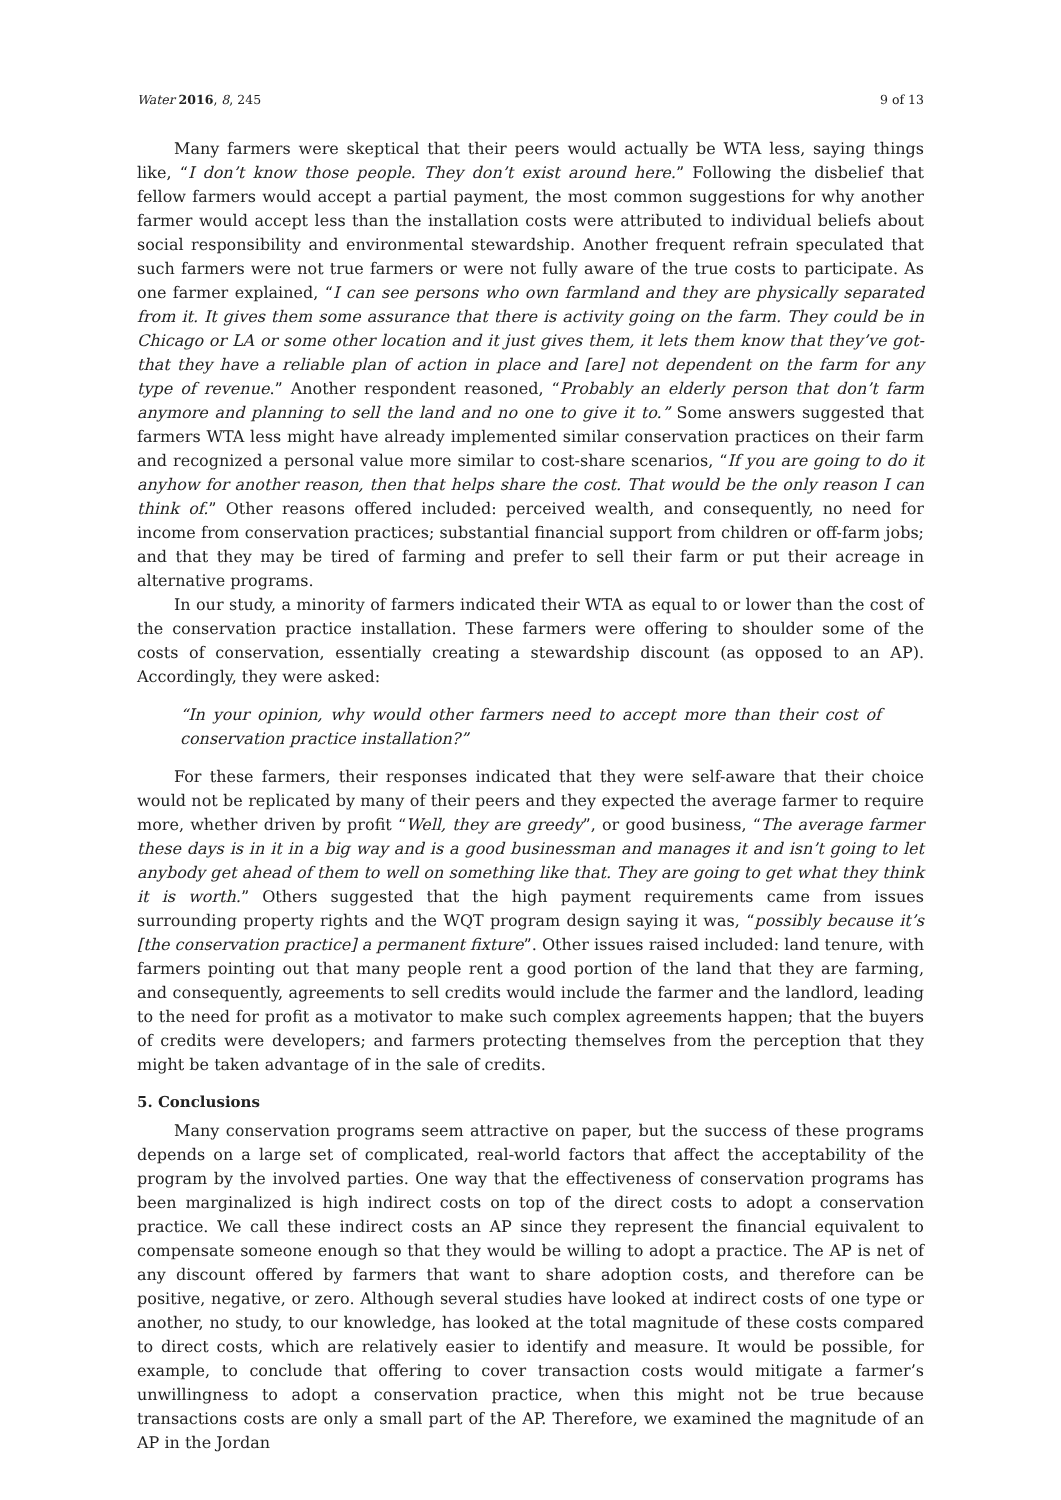Water 2016, 8, 245 9 of 13
Many farmers were skeptical that their peers would actually be WTA less, saying things like, “I don’t know those people. They don’t exist around here.” Following the disbelief that fellow farmers would accept a partial payment, the most common suggestions for why another farmer would accept less than the installation costs were attributed to individual beliefs about social responsibility and environmental stewardship. Another frequent refrain speculated that such farmers were not true farmers or were not fully aware of the true costs to participate. As one farmer explained, “I can see persons who own farmland and they are physically separated from it. It gives them some assurance that there is activity going on the farm. They could be in Chicago or LA or some other location and it just gives them, it lets them know that they’ve got-that they have a reliable plan of action in place and [are] not dependent on the farm for any type of revenue.” Another respondent reasoned, “Probably an elderly person that don’t farm anymore and planning to sell the land and no one to give it to.” Some answers suggested that farmers WTA less might have already implemented similar conservation practices on their farm and recognized a personal value more similar to cost-share scenarios, “If you are going to do it anyhow for another reason, then that helps share the cost. That would be the only reason I can think of.” Other reasons offered included: perceived wealth, and consequently, no need for income from conservation practices; substantial financial support from children or off-farm jobs; and that they may be tired of farming and prefer to sell their farm or put their acreage in alternative programs.
In our study, a minority of farmers indicated their WTA as equal to or lower than the cost of the conservation practice installation. These farmers were offering to shoulder some of the costs of conservation, essentially creating a stewardship discount (as opposed to an AP). Accordingly, they were asked:
“In your opinion, why would other farmers need to accept more than their cost of conservation practice installation?”
For these farmers, their responses indicated that they were self-aware that their choice would not be replicated by many of their peers and they expected the average farmer to require more, whether driven by profit “Well, they are greedy”, or good business, “The average farmer these days is in it in a big way and is a good businessman and manages it and isn’t going to let anybody get ahead of them to well on something like that. They are going to get what they think it is worth.” Others suggested that the high payment requirements came from issues surrounding property rights and the WQT program design saying it was, “possibly because it’s [the conservation practice] a permanent fixture”. Other issues raised included: land tenure, with farmers pointing out that many people rent a good portion of the land that they are farming, and consequently, agreements to sell credits would include the farmer and the landlord, leading to the need for profit as a motivator to make such complex agreements happen; that the buyers of credits were developers; and farmers protecting themselves from the perception that they might be taken advantage of in the sale of credits.
5. Conclusions
Many conservation programs seem attractive on paper, but the success of these programs depends on a large set of complicated, real-world factors that affect the acceptability of the program by the involved parties. One way that the effectiveness of conservation programs has been marginalized is high indirect costs on top of the direct costs to adopt a conservation practice. We call these indirect costs an AP since they represent the financial equivalent to compensate someone enough so that they would be willing to adopt a practice. The AP is net of any discount offered by farmers that want to share adoption costs, and therefore can be positive, negative, or zero. Although several studies have looked at indirect costs of one type or another, no study, to our knowledge, has looked at the total magnitude of these costs compared to direct costs, which are relatively easier to identify and measure. It would be possible, for example, to conclude that offering to cover transaction costs would mitigate a farmer’s unwillingness to adopt a conservation practice, when this might not be true because transactions costs are only a small part of the AP. Therefore, we examined the magnitude of an AP in the Jordan